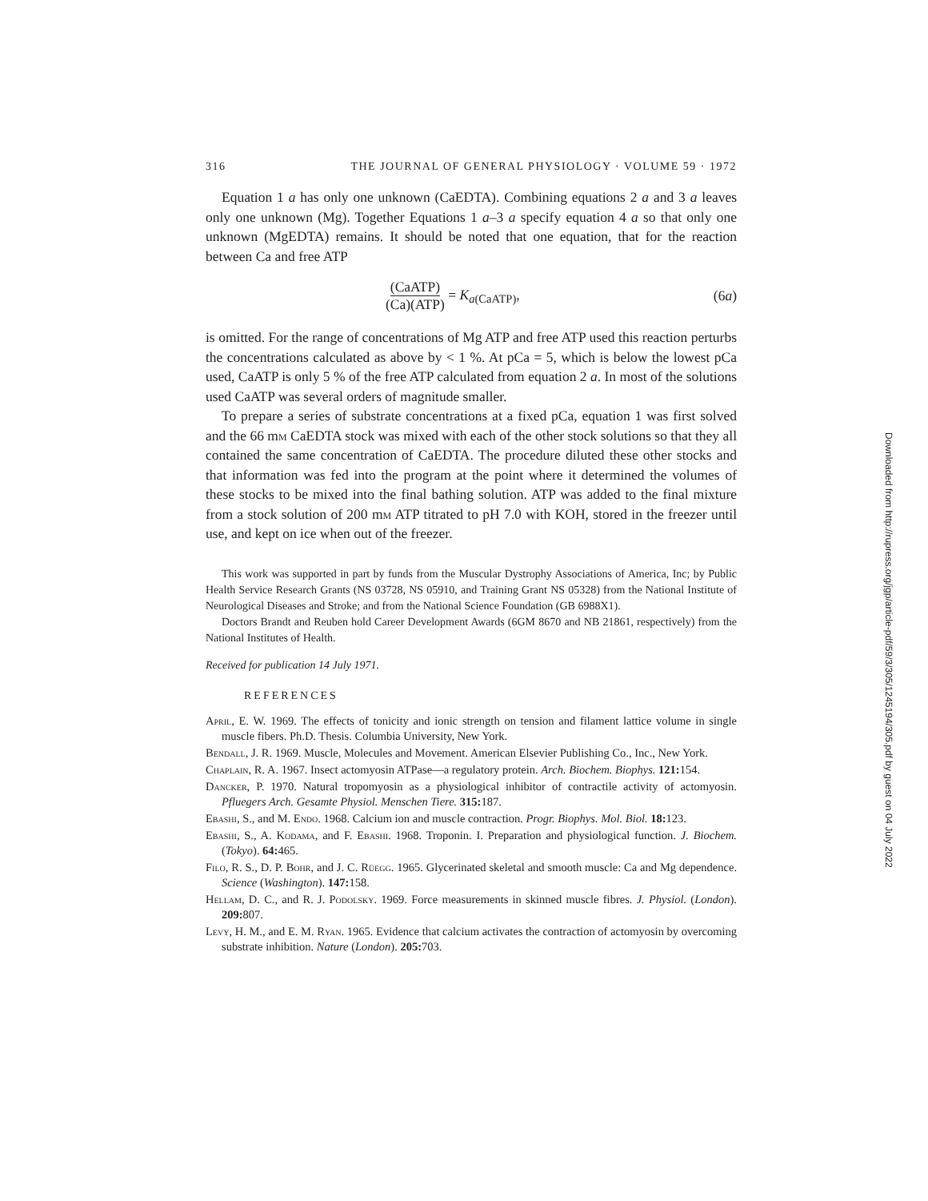316 THE JOURNAL OF GENERAL PHYSIOLOGY · VOLUME 59 · 1972
Equation 1 a has only one unknown (CaEDTA). Combining equations 2 a and 3 a leaves only one unknown (Mg). Together Equations 1 a–3 a specify equation 4 a so that only one unknown (MgEDTA) remains. It should be noted that one equation, that for the reaction between Ca and free ATP
(CaATP) (Ca)(ATP) = K<sub>a(CaATP)</sub>, (6a)
is omitted. For the range of concentrations of Mg ATP and free ATP used this reaction perturbs the concentrations calculated as above by < 1 %. At pCa = 5, which is below the lowest pCa used, CaATP is only 5 % of the free ATP calculated from equation 2 a. In most of the solutions used CaATP was several orders of magnitude smaller.
To prepare a series of substrate concentrations at a fixed pCa, equation 1 was first solved and the 66 mm CaEDTA stock was mixed with each of the other stock solutions so that they all contained the same concentration of CaEDTA. The procedure diluted these other stocks and that information was fed into the program at the point where it determined the volumes of these stocks to be mixed into the final bathing solution. ATP was added to the final mixture from a stock solution of 200 mm ATP titrated to pH 7.0 with KOH, stored in the freezer until use, and kept on ice when out of the freezer.
This work was supported in part by funds from the Muscular Dystrophy Associations of America, Inc; by Public Health Service Research Grants (NS 03728, NS 05910, and Training Grant NS 05328) from the National Institute of Neurological Diseases and Stroke; and from the National Science Foundation (GB 6988X1).
Doctors Brandt and Reuben hold Career Development Awards (6GM 8670 and NB 21861, respectively) from the National Institutes of Health.
Received for publication 14 July 1971.
REFERENCES
April, E. W. 1969. The effects of tonicity and ionic strength on tension and filament lattice volume in single muscle fibers. Ph.D. Thesis. Columbia University, New York.
Bendall, J. R. 1969. Muscle, Molecules and Movement. American Elsevier Publishing Co., Inc., New York.
Chaplain, R. A. 1967. Insect actomyosin ATPase—a regulatory protein. Arch. Biochem. Biophys. 121: 154.
Dancker, P. 1970. Natural tropomyosin as a physiological inhibitor of contractile activity of actomyosin. Pfluegers Arch. Gesamte Physiol. Menschen Tiere. 315: 187.
Ebashi, S., and M. Endo. 1968. Calcium ion and muscle contraction. Progr. Biophys. Mol. Biol. 18: 123.
Ebashi, S., A. Kodama, and F. Ebashi. 1968. Troponin. I. Preparation and physiological function. J. Biochem. (Tokyo). 64: 465.
Filo, R. S., D. P. Bohr, and J. C. Rüegg. 1965. Glycerinated skeletal and smooth muscle: Ca and Mg dependence. Science (Washington). 147: 158.
Hellam, D. C., and R. J. Podolsky. 1969. Force measurements in skinned muscle fibres. J. Physiol. (London). 209: 807.
Levy, H. M., and E. M. Ryan. 1965. Evidence that calcium activates the contraction of actomyosin by overcoming substrate inhibition. Nature (London). 205: 703.
Downloaded from http://rupress.org/jgp/article-pdf/59/3/305/1245194/305.pdf by guest on 04 July 2022